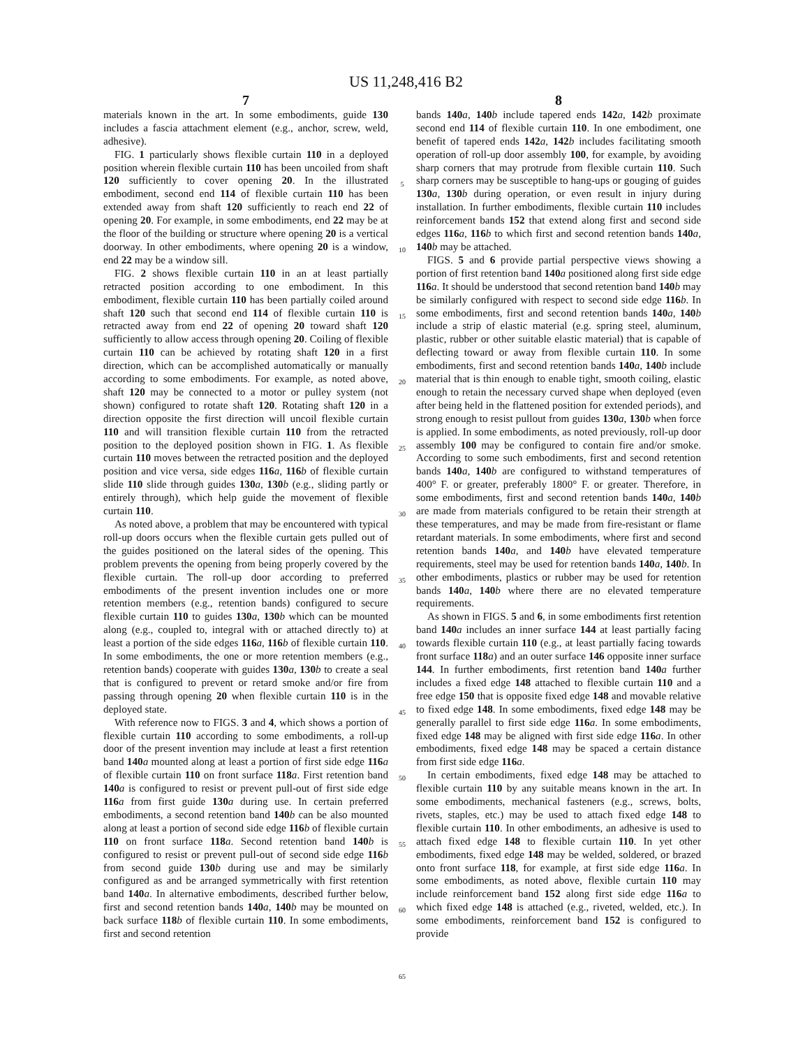US 11,248,416 B2
7
materials known in the art. In some embodiments, guide 130 includes a fascia attachment element (e.g., anchor, screw, weld, adhesive).
FIG. 1 particularly shows flexible curtain 110 in a deployed position wherein flexible curtain 110 has been uncoiled from shaft 120 sufficiently to cover opening 20. In the illustrated embodiment, second end 114 of flexible curtain 110 has been extended away from shaft 120 sufficiently to reach end 22 of opening 20. For example, in some embodiments, end 22 may be at the floor of the building or structure where opening 20 is a vertical doorway. In other embodiments, where opening 20 is a window, end 22 may be a window sill.
FIG. 2 shows flexible curtain 110 in an at least partially retracted position according to one embodiment. In this embodiment, flexible curtain 110 has been partially coiled around shaft 120 such that second end 114 of flexible curtain 110 is retracted away from end 22 of opening 20 toward shaft 120 sufficiently to allow access through opening 20. Coiling of flexible curtain 110 can be achieved by rotating shaft 120 in a first direction, which can be accomplished automatically or manually according to some embodiments. For example, as noted above, shaft 120 may be connected to a motor or pulley system (not shown) configured to rotate shaft 120. Rotating shaft 120 in a direction opposite the first direction will uncoil flexible curtain 110 and will transition flexible curtain 110 from the retracted position to the deployed position shown in FIG. 1. As flexible curtain 110 moves between the retracted position and the deployed position and vice versa, side edges 116 a, 116 b of flexible curtain slide 110 slide through guides 130 a, 130 b (e.g., sliding partly or entirely through), which help guide the movement of flexible curtain 110.
As noted above, a problem that may be encountered with typical roll-up doors occurs when the flexible curtain gets pulled out of the guides positioned on the lateral sides of the opening. This problem prevents the opening from being properly covered by the flexible curtain. The roll-up door according to preferred embodiments of the present invention includes one or more retention members (e.g., retention bands) configured to secure flexible curtain 110 to guides 130 a, 130 b which can be mounted along (e.g., coupled to, integral with or attached directly to) at least a portion of the side edges 116 a, 116 b of flexible curtain 110. In some embodiments, the one or more retention members (e.g., retention bands) cooperate with guides 130 a, 130 b to create a seal that is configured to prevent or retard smoke and/or fire from passing through opening 20 when flexible curtain 110 is in the deployed state.
With reference now to FIGS. 3 and 4, which shows a portion of flexible curtain 110 according to some embodiments, a roll-up door of the present invention may include at least a first retention band 140 a mounted along at least a portion of first side edge 116 a of flexible curtain 110 on front surface 118 a. First retention band 140 a is configured to resist or prevent pull-out of first side edge 116 a from first guide 130 a during use. In certain preferred embodiments, a second retention band 140 b can be also mounted along at least a portion of second side edge 116 b of flexible curtain 110 on front surface 118 a. Second retention band 140 b is configured to resist or prevent pull-out of second side edge 116 b from second guide 130 b during use and may be similarly configured as and be arranged symmetrically with first retention band 140 a. In alternative embodiments, described further below, first and second retention bands 140 a, 140 b may be mounted on back surface 118 b of flexible curtain 110. In some embodiments, first and second retention
5
10
15
20
25
30
35
40
45
50
55
60
65
8
bands 140 a, 140 b include tapered ends 142 a, 142 b proximate second end 114 of flexible curtain 110. In one embodiment, one benefit of tapered ends 142 a, 142 b includes facilitating smooth operation of roll-up door assembly 100, for example, by avoiding sharp corners that may protrude from flexible curtain 110. Such sharp corners may be susceptible to hang-ups or gouging of guides 130 a, 130 b during operation, or even result in injury during installation. In further embodiments, flexible curtain 110 includes reinforcement bands 152 that extend along first and second side edges 116 a, 116 b to which first and second retention bands 140 a, 140 b may be attached.
FIGS. 5 and 6 provide partial perspective views showing a portion of first retention band 140 a positioned along first side edge 116 a. It should be understood that second retention band 140 b may be similarly configured with respect to second side edge 116 b. In some embodiments, first and second retention bands 140 a, 140 b include a strip of elastic material (e.g. spring steel, aluminum, plastic, rubber or other suitable elastic material) that is capable of deflecting toward or away from flexible curtain 110. In some embodiments, first and second retention bands 140 a, 140 b include material that is thin enough to enable tight, smooth coiling, elastic enough to retain the necessary curved shape when deployed (even after being held in the flattened position for extended periods), and strong enough to resist pullout from guides 130 a, 130 b when force is applied. In some embodiments, as noted previously, roll-up door assembly 100 may be configured to contain fire and/or smoke. According to some such embodiments, first and second retention bands 140 a, 140 b are configured to withstand temperatures of 400° F. or greater, preferably 1800° F. or greater. Therefore, in some embodiments, first and second retention bands 140 a, 140 b are made from materials configured to be retain their strength at these temperatures, and may be made from fire-resistant or flame retardant materials. In some embodiments, where first and second retention bands 140 a, and 140 b have elevated temperature requirements, steel may be used for retention bands 140 a, 140 b. In other embodiments, plastics or rubber may be used for retention bands 140 a, 140 b where there are no elevated temperature requirements.
As shown in FIGS. 5 and 6, in some embodiments first retention band 140 a includes an inner surface 144 at least partially facing towards flexible curtain 110 (e.g., at least partially facing towards front surface 118 a) and an outer surface 146 opposite inner surface 144. In further embodiments, first retention band 140 a further includes a fixed edge 148 attached to flexible curtain 110 and a free edge 150 that is opposite fixed edge 148 and movable relative to fixed edge 148. In some embodiments, fixed edge 148 may be generally parallel to first side edge 116 a. In some embodiments, fixed edge 148 may be aligned with first side edge 116 a. In other embodiments, fixed edge 148 may be spaced a certain distance from first side edge 116 a.
In certain embodiments, fixed edge 148 may be attached to flexible curtain 110 by any suitable means known in the art. In some embodiments, mechanical fasteners (e.g., screws, bolts, rivets, staples, etc.) may be used to attach fixed edge 148 to flexible curtain 110. In other embodiments, an adhesive is used to attach fixed edge 148 to flexible curtain 110. In yet other embodiments, fixed edge 148 may be welded, soldered, or brazed onto front surface 118, for example, at first side edge 116 a. In some embodiments, as noted above, flexible curtain 110 may include reinforcement band 152 along first side edge 116 a to which fixed edge 148 is attached (e.g., riveted, welded, etc.). In some embodiments, reinforcement band 152 is configured to provide